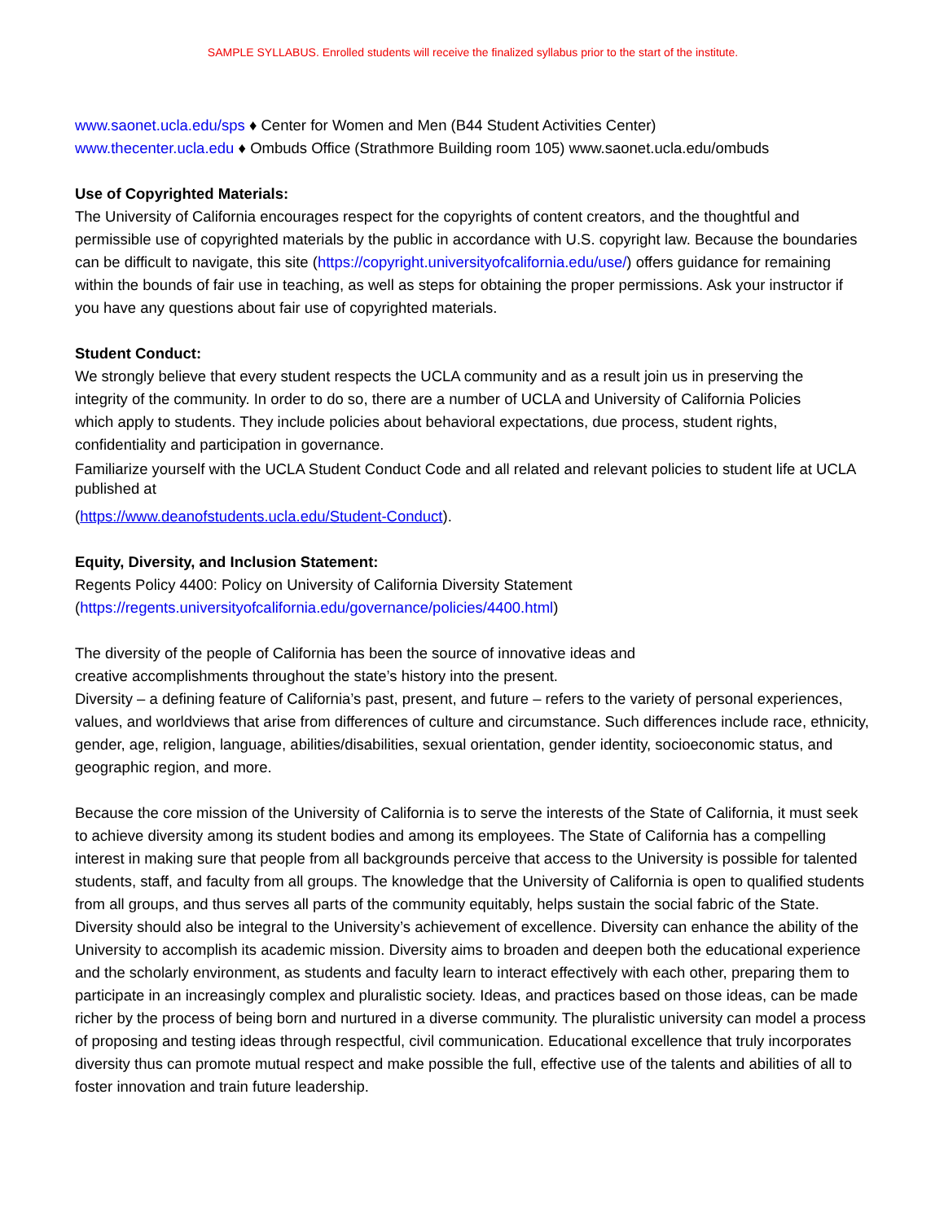SAMPLE SYLLABUS. Enrolled students will receive the finalized syllabus prior to the start of the institute.
www.saonet.ucla.edu/sps ♦ Center for Women and Men (B44 Student Activities Center)
www.thecenter.ucla.edu ♦ Ombuds Office (Strathmore Building room 105) www.saonet.ucla.edu/ombuds
Use of Copyrighted Materials:
The University of California encourages respect for the copyrights of content creators, and the thoughtful and permissible use of copyrighted materials by the public in accordance with U.S. copyright law. Because the boundaries can be difficult to navigate, this site (https://copyright.universityofcalifornia.edu/use/) offers guidance for remaining within the bounds of fair use in teaching, as well as steps for obtaining the proper permissions. Ask your instructor if you have any questions about fair use of copyrighted materials.
Student Conduct:
We strongly believe that every student respects the UCLA community and as a result join us in preserving the integrity of the community. In order to do so, there are a number of UCLA and University of California Policies which apply to students. They include policies about behavioral expectations, due process, student rights, confidentiality and participation in governance.
Familiarize yourself with the UCLA Student Conduct Code and all related and relevant policies to student life at UCLA published at
(https://www.deanofstudents.ucla.edu/Student-Conduct).
Equity, Diversity, and Inclusion Statement:
Regents Policy 4400: Policy on University of California Diversity Statement
(https://regents.universityofcalifornia.edu/governance/policies/4400.html)
The diversity of the people of California has been the source of innovative ideas and creative accomplishments throughout the state’s history into the present.
Diversity – a defining feature of California’s past, present, and future – refers to the variety of personal experiences, values, and worldviews that arise from differences of culture and circumstance. Such differences include race, ethnicity, gender, age, religion, language, abilities/disabilities, sexual orientation, gender identity, socioeconomic status, and geographic region, and more.
Because the core mission of the University of California is to serve the interests of the State of California, it must seek to achieve diversity among its student bodies and among its employees. The State of California has a compelling interest in making sure that people from all backgrounds perceive that access to the University is possible for talented students, staff, and faculty from all groups. The knowledge that the University of California is open to qualified students from all groups, and thus serves all parts of the community equitably, helps sustain the social fabric of the State. Diversity should also be integral to the University’s achievement of excellence. Diversity can enhance the ability of the University to accomplish its academic mission. Diversity aims to broaden and deepen both the educational experience and the scholarly environment, as students and faculty learn to interact effectively with each other, preparing them to participate in an increasingly complex and pluralistic society. Ideas, and practices based on those ideas, can be made richer by the process of being born and nurtured in a diverse community. The pluralistic university can model a process of proposing and testing ideas through respectful, civil communication. Educational excellence that truly incorporates diversity thus can promote mutual respect and make possible the full, effective use of the talents and abilities of all to foster innovation and train future leadership.